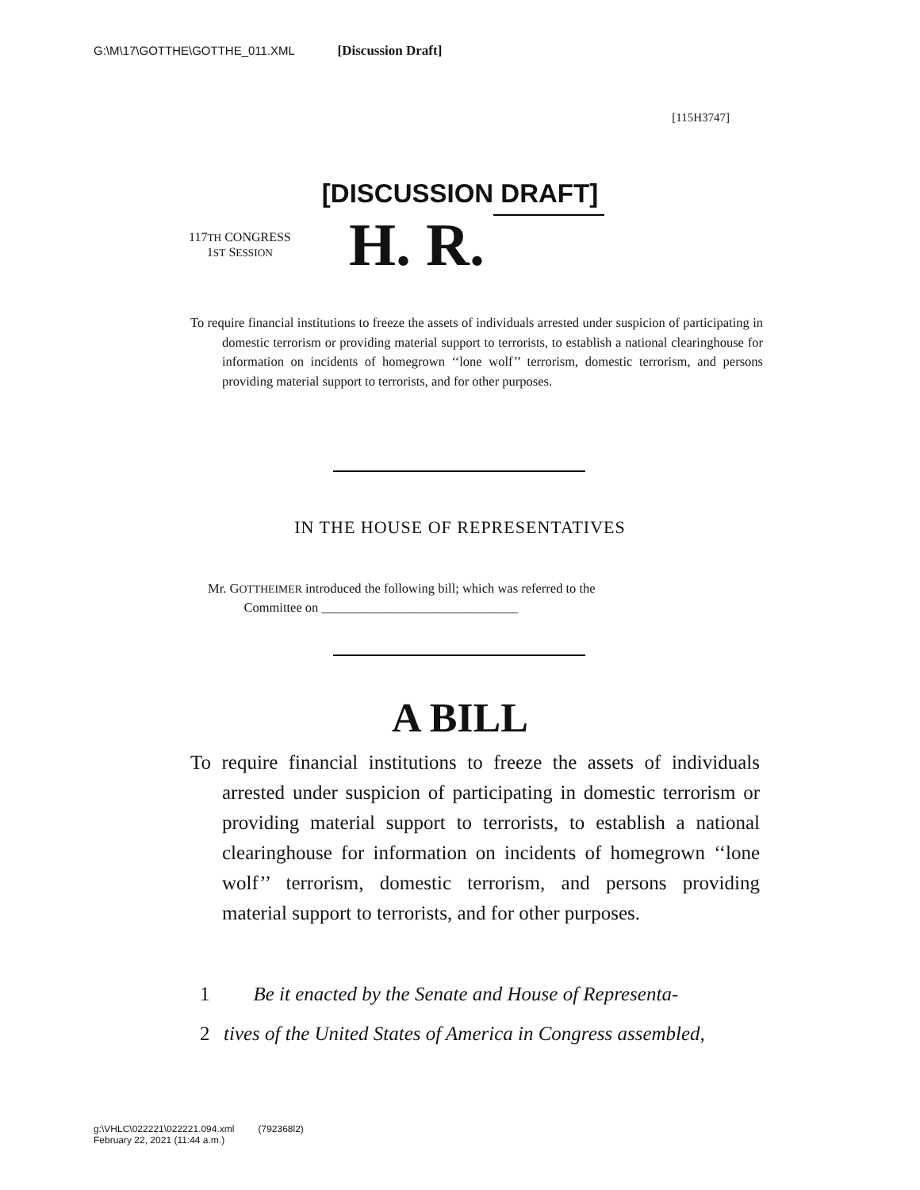G:\M\17\GOTTHE\GOTTHE_011.XML [Discussion Draft]
[115H3747]
[DISCUSSION DRAFT]
117TH CONGRESS
1ST SESSION
H. R.
To require financial institutions to freeze the assets of individuals arrested under suspicion of participating in domestic terrorism or providing material support to terrorists, to establish a national clearinghouse for information on incidents of homegrown ‘‘lone wolf’’ terrorism, domestic terrorism, and persons providing material support to terrorists, and for other purposes.
IN THE HOUSE OF REPRESENTATIVES
Mr. GOTTHEIMER introduced the following bill; which was referred to the
Committee on ______________________________
A BILL
To require financial institutions to freeze the assets of individuals arrested under suspicion of participating in domestic terrorism or providing material support to terrorists, to establish a national clearinghouse for information on incidents of homegrown ‘‘lone wolf’’ terrorism, domestic terrorism, and persons providing material support to terrorists, and for other purposes.
1 Be it enacted by the Senate and House of Representa-
2 tives of the United States of America in Congress assembled,
g:\VHLC\022221\022221.094.xml (792368l2)
February 22, 2021 (11:44 a.m.)